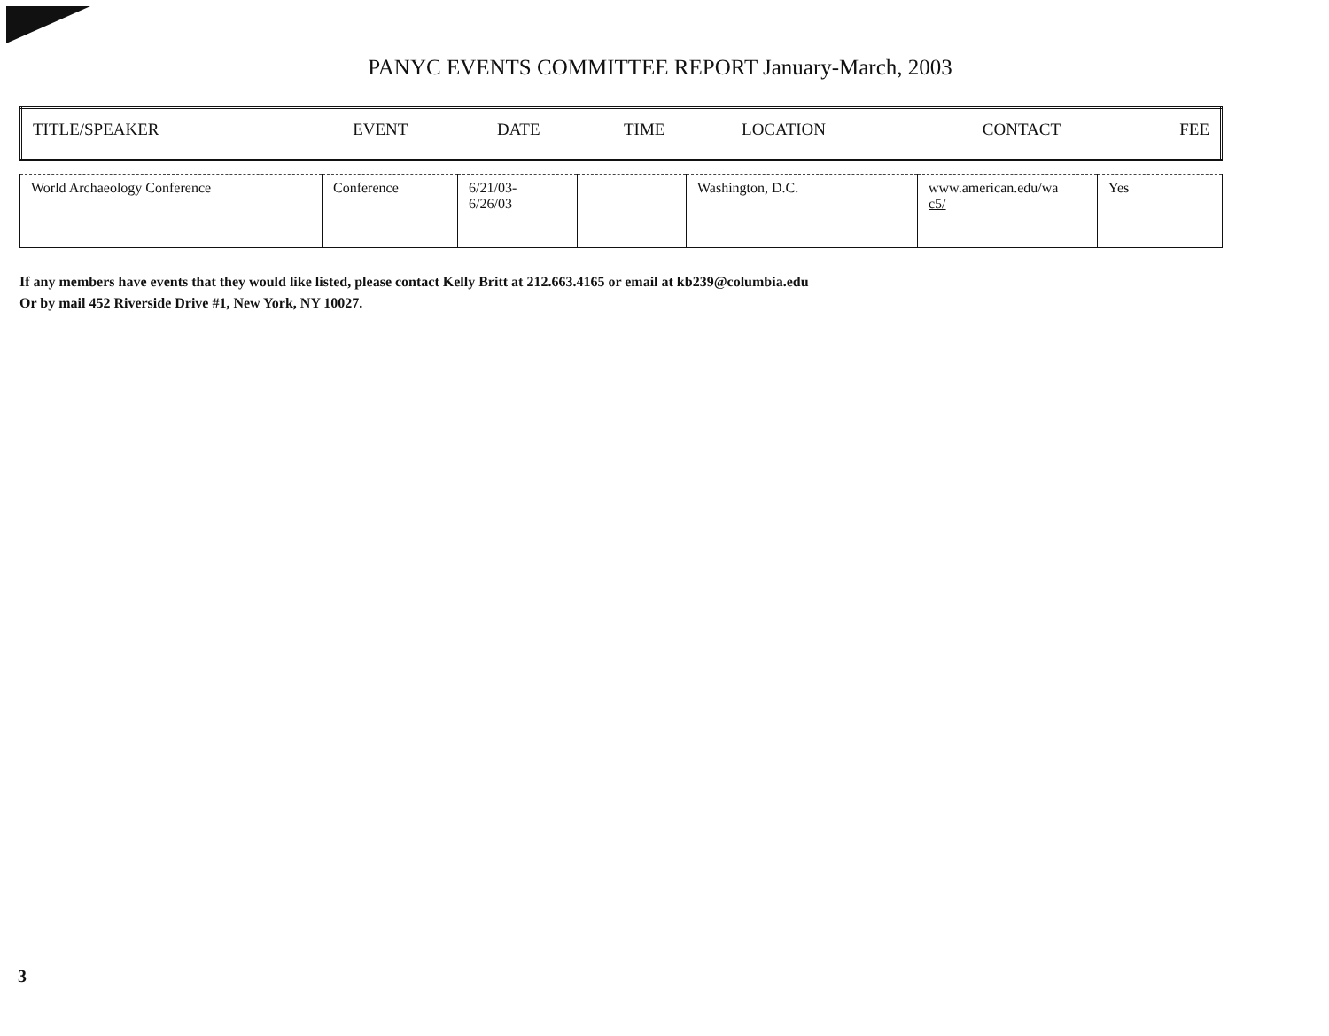PANYC EVENTS COMMITTEE REPORT January-March, 2003
| TITLE/SPEAKER | EVENT | DATE | TIME | LOCATION | CONTACT | FEE |
| World Archaeology Conference | Conference | 6/21/03- 6/26/03 | | Washington, D.C. | www.american.edu/wa c5/ | Yes |
If any members have events that they would like listed, please contact Kelly Britt at 212.663.4165 or email at kb239@columbia.edu
Or by mail 452 Riverside Drive #1, New York, NY 10027.
3